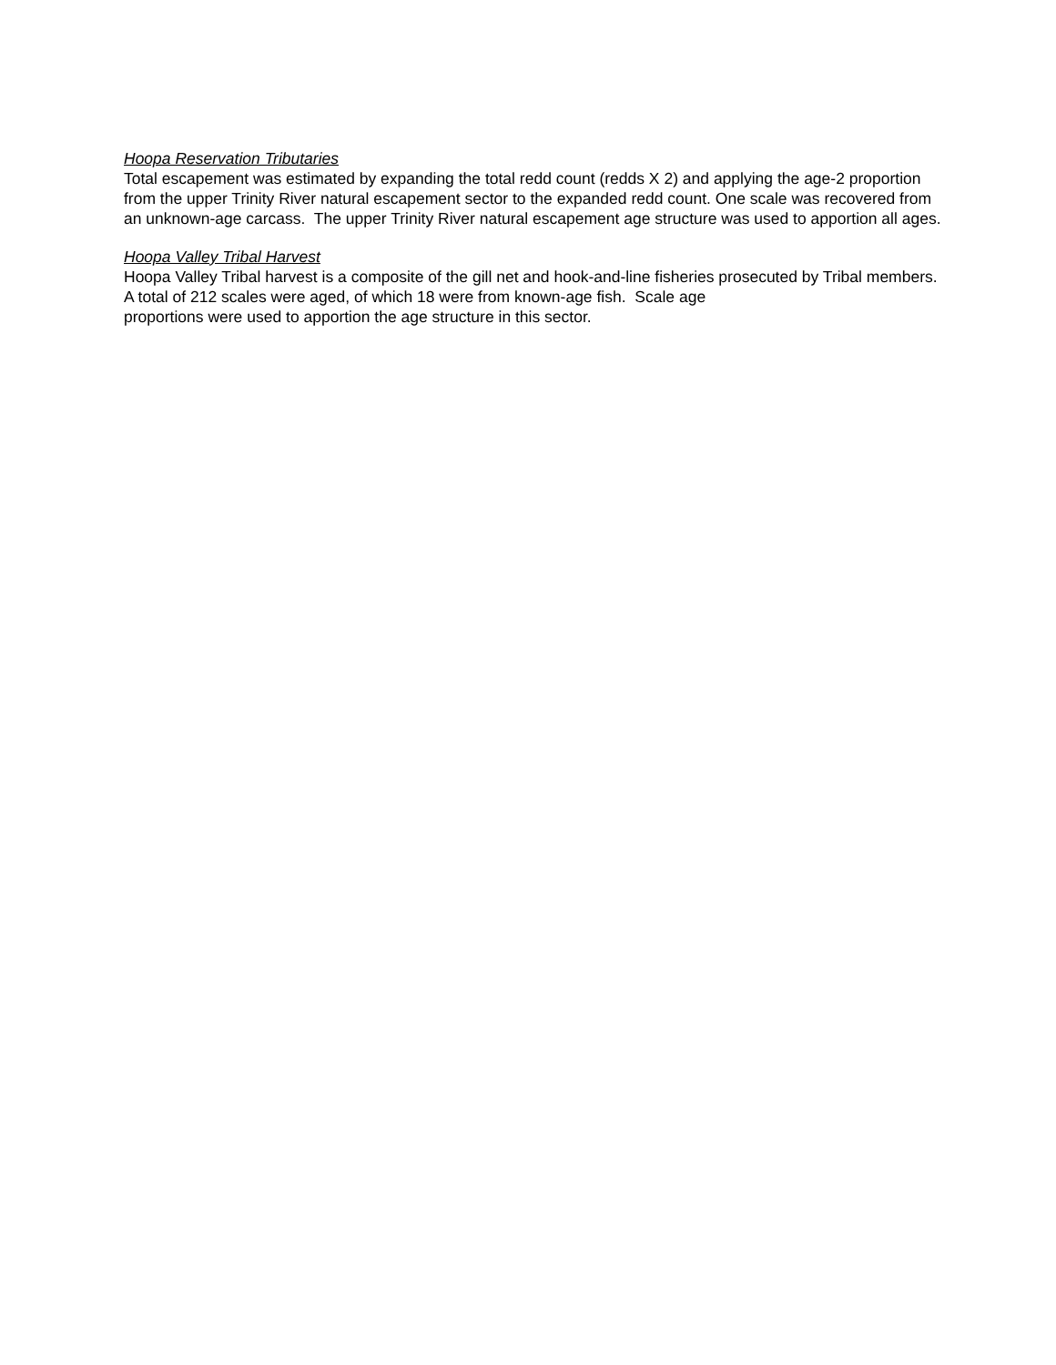Hoopa Reservation Tributaries
Total escapement was estimated by expanding the total redd count (redds X 2) and applying the age-2 proportion from the upper Trinity River natural escapement sector to the expanded redd count. One scale was recovered from an unknown-age carcass. The upper Trinity River natural escapement age structure was used to apportion all ages.
Hoopa Valley Tribal Harvest
Hoopa Valley Tribal harvest is a composite of the gill net and hook-and-line fisheries prosecuted by Tribal members. A total of 212 scales were aged, of which 18 were from known-age fish. Scale age
proportions were used to apportion the age structure in this sector.